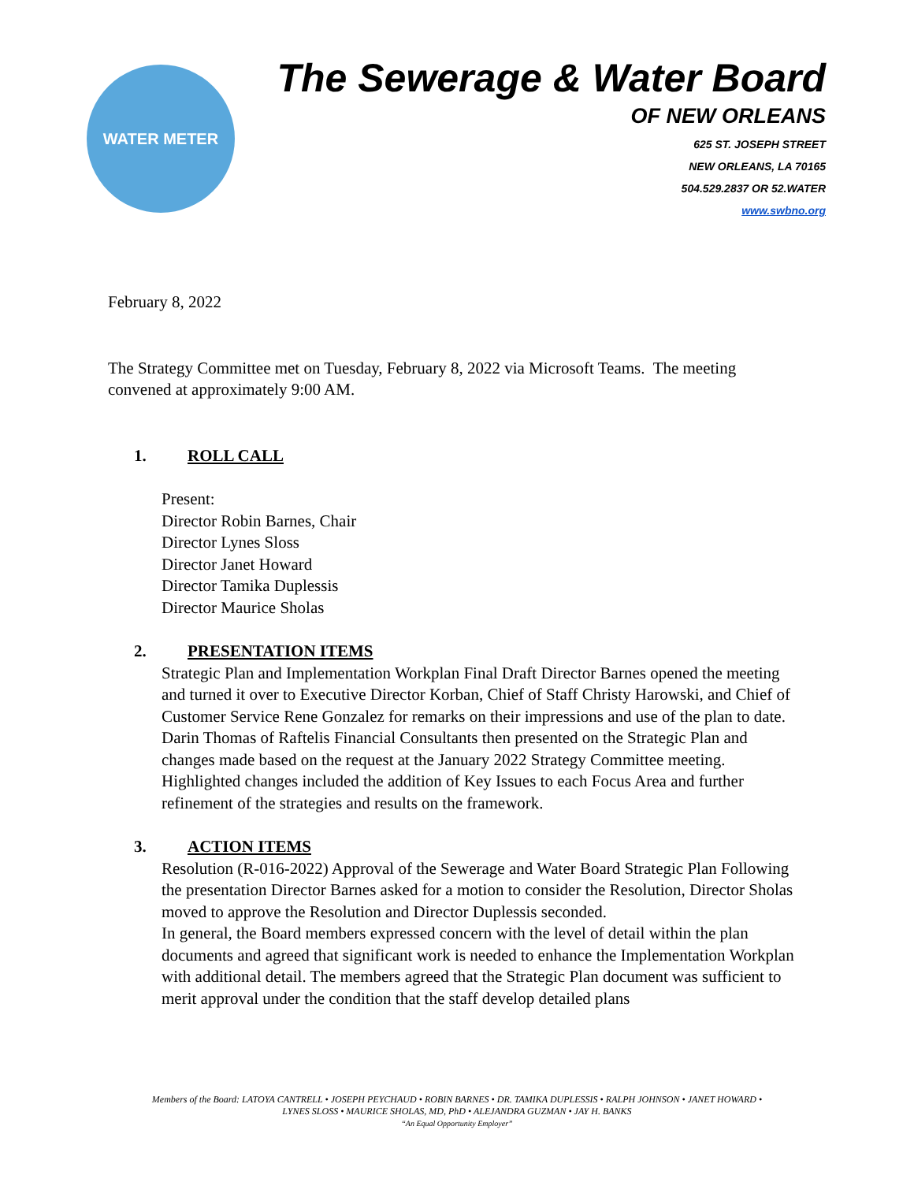WATER METER
The Sewerage & Water Board
OF NEW ORLEANS
625 ST. JOSEPH STREET
NEW ORLEANS, LA 70165
504.529.2837 OR 52.WATER
www.swbno.org
February 8, 2022
The Strategy Committee met on Tuesday, February 8, 2022 via Microsoft Teams. The meeting convened at approximately 9:00 AM.
1. ROLL CALL
Present:
Director Robin Barnes, Chair
Director Lynes Sloss
Director Janet Howard
Director Tamika Duplessis
Director Maurice Sholas
2. PRESENTATION ITEMS
Strategic Plan and Implementation Workplan Final Draft Director Barnes opened the meeting and turned it over to Executive Director Korban, Chief of Staff Christy Harowski, and Chief of Customer Service Rene Gonzalez for remarks on their impressions and use of the plan to date. Darin Thomas of Raftelis Financial Consultants then presented on the Strategic Plan and changes made based on the request at the January 2022 Strategy Committee meeting. Highlighted changes included the addition of Key Issues to each Focus Area and further refinement of the strategies and results on the framework.
3. ACTION ITEMS
Resolution (R-016-2022) Approval of the Sewerage and Water Board Strategic Plan Following the presentation Director Barnes asked for a motion to consider the Resolution, Director Sholas moved to approve the Resolution and Director Duplessis seconded.
In general, the Board members expressed concern with the level of detail within the plan documents and agreed that significant work is needed to enhance the Implementation Workplan with additional detail. The members agreed that the Strategic Plan document was sufficient to merit approval under the condition that the staff develop detailed plans
Members of the Board: LATOYA CANTRELL • JOSEPH PEYCHAUD • ROBIN BARNES • DR. TAMIKA DUPLESSIS • RALPH JOHNSON • JANET HOWARD •
LYNES SLOSS • MAURICE SHOLAS, MD, PhD • ALEJANDRA GUZMAN • JAY H. BANKS
“An Equal Opportunity Employer”